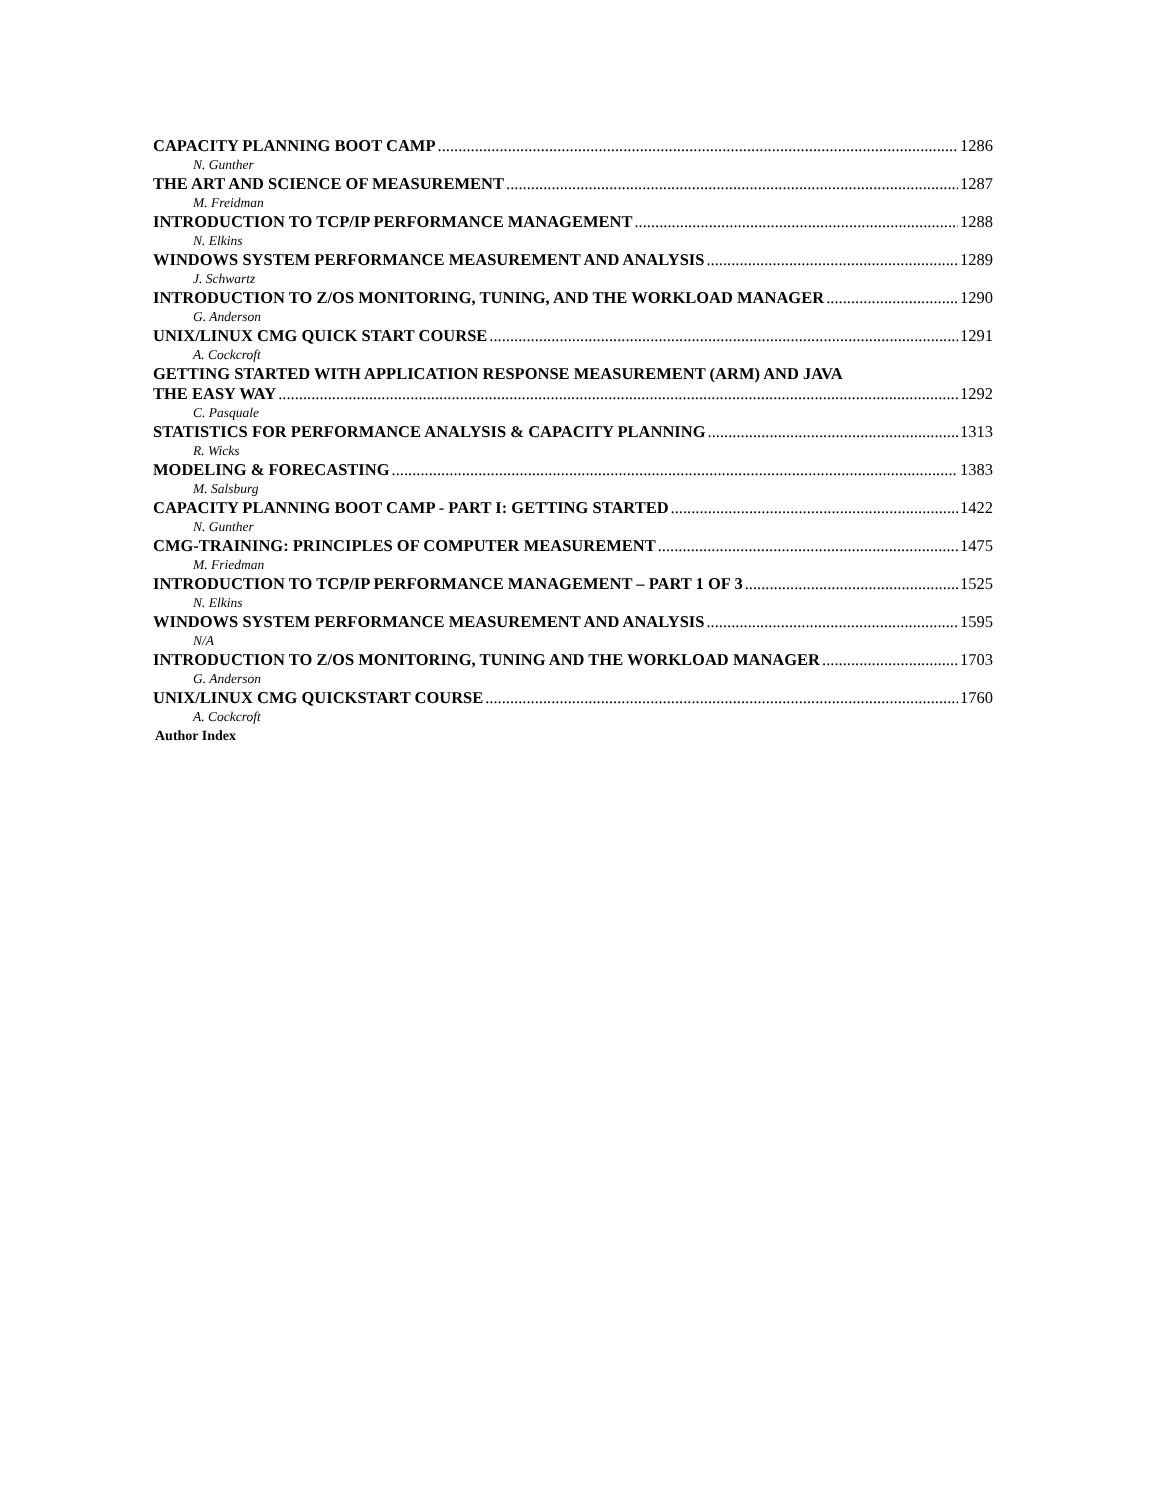CAPACITY PLANNING BOOT CAMP 1286
N. Gunther
THE ART AND SCIENCE OF MEASUREMENT 1287
M. Freidman
INTRODUCTION TO TCP/IP PERFORMANCE MANAGEMENT 1288
N. Elkins
WINDOWS SYSTEM PERFORMANCE MEASUREMENT AND ANALYSIS 1289
J. Schwartz
INTRODUCTION TO Z/OS MONITORING, TUNING, AND THE WORKLOAD MANAGER 1290
G. Anderson
UNIX/LINUX CMG QUICK START COURSE 1291
A. Cockcroft
GETTING STARTED WITH APPLICATION RESPONSE MEASUREMENT (ARM) AND JAVA
THE EASY WAY 1292
C. Pasquale
STATISTICS FOR PERFORMANCE ANALYSIS & CAPACITY PLANNING 1313
R. Wicks
MODELING & FORECASTING 1383
M. Salsburg
CAPACITY PLANNING BOOT CAMP - PART I: GETTING STARTED 1422
N. Gunther
CMG-TRAINING: PRINCIPLES OF COMPUTER MEASUREMENT 1475
M. Friedman
INTRODUCTION TO TCP/IP PERFORMANCE MANAGEMENT – PART 1 OF 3 1525
N. Elkins
WINDOWS SYSTEM PERFORMANCE MEASUREMENT AND ANALYSIS 1595
N/A
INTRODUCTION TO Z/OS MONITORING, TUNING AND THE WORKLOAD MANAGER 1703
G. Anderson
UNIX/LINUX CMG QUICKSTART COURSE 1760
A. Cockcroft
Author Index